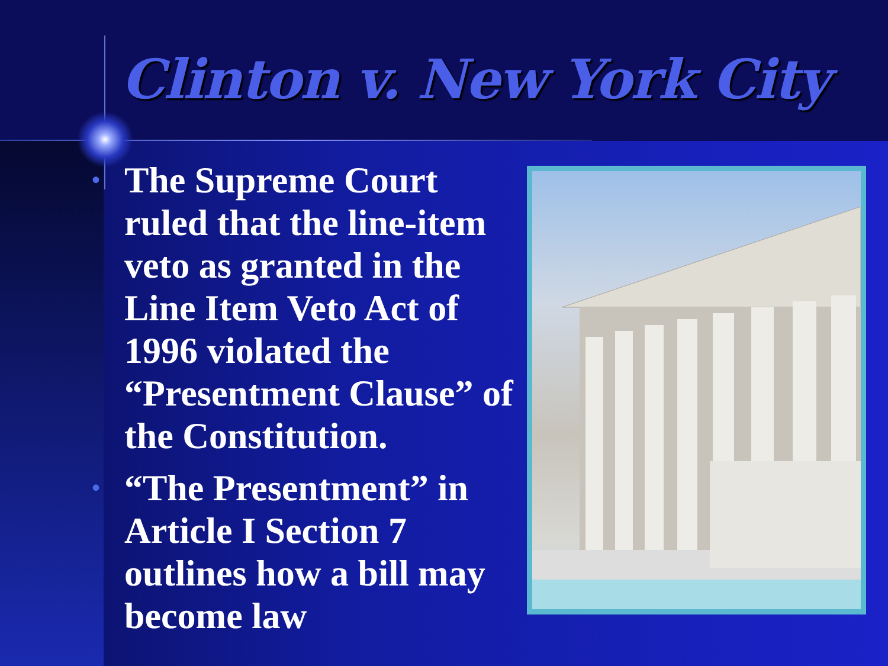Clinton v. New York City
• The Supreme Court ruled that the line-item veto as granted in the Line Item Veto Act of 1996 violated the “Presentment Clause” of the Constitution.
• “The Presentment” in Article I Section 7 outlines how a bill may become law